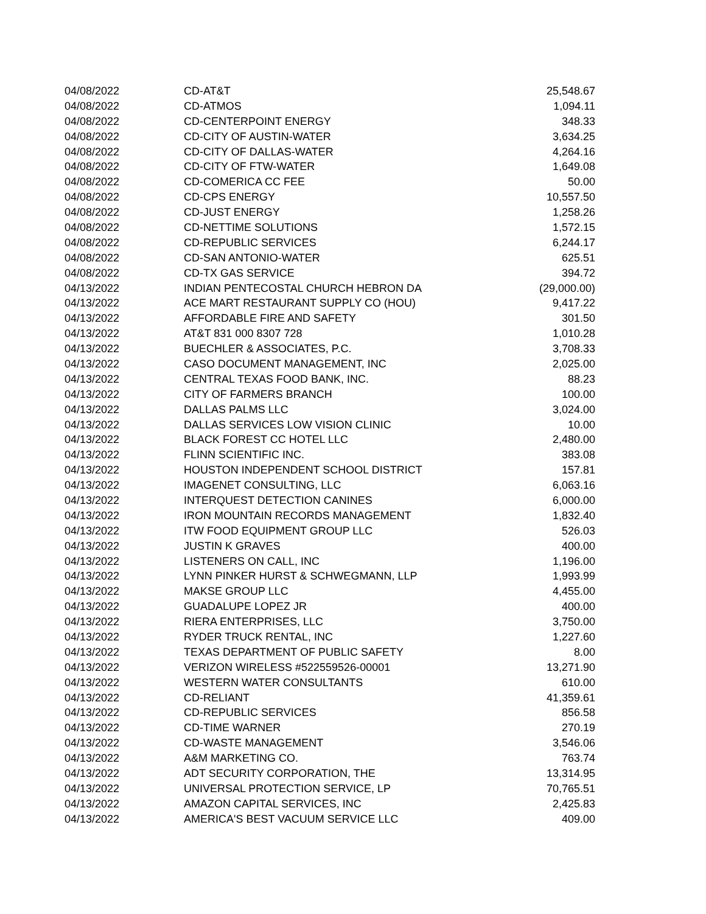| 04/08/2022 | CD-AT&T | 25,548.67 |
| 04/08/2022 | CD-ATMOS | 1,094.11 |
| 04/08/2022 | CD-CENTERPOINT ENERGY | 348.33 |
| 04/08/2022 | CD-CITY OF AUSTIN-WATER | 3,634.25 |
| 04/08/2022 | CD-CITY OF DALLAS-WATER | 4,264.16 |
| 04/08/2022 | CD-CITY OF FTW-WATER | 1,649.08 |
| 04/08/2022 | CD-COMERICA CC FEE | 50.00 |
| 04/08/2022 | CD-CPS ENERGY | 10,557.50 |
| 04/08/2022 | CD-JUST ENERGY | 1,258.26 |
| 04/08/2022 | CD-NETTIME SOLUTIONS | 1,572.15 |
| 04/08/2022 | CD-REPUBLIC SERVICES | 6,244.17 |
| 04/08/2022 | CD-SAN ANTONIO-WATER | 625.51 |
| 04/08/2022 | CD-TX GAS SERVICE | 394.72 |
| 04/13/2022 | INDIAN PENTECOSTAL CHURCH HEBRON DA | (29,000.00) |
| 04/13/2022 | ACE MART RESTAURANT SUPPLY CO (HOU) | 9,417.22 |
| 04/13/2022 | AFFORDABLE FIRE AND SAFETY | 301.50 |
| 04/13/2022 | AT&T 831 000 8307 728 | 1,010.28 |
| 04/13/2022 | BUECHLER & ASSOCIATES, P.C. | 3,708.33 |
| 04/13/2022 | CASO DOCUMENT MANAGEMENT, INC | 2,025.00 |
| 04/13/2022 | CENTRAL TEXAS FOOD BANK, INC. | 88.23 |
| 04/13/2022 | CITY OF FARMERS BRANCH | 100.00 |
| 04/13/2022 | DALLAS PALMS LLC | 3,024.00 |
| 04/13/2022 | DALLAS SERVICES LOW VISION CLINIC | 10.00 |
| 04/13/2022 | BLACK FOREST CC HOTEL LLC | 2,480.00 |
| 04/13/2022 | FLINN SCIENTIFIC INC. | 383.08 |
| 04/13/2022 | HOUSTON INDEPENDENT SCHOOL DISTRICT | 157.81 |
| 04/13/2022 | IMAGENET CONSULTING, LLC | 6,063.16 |
| 04/13/2022 | INTERQUEST DETECTION CANINES | 6,000.00 |
| 04/13/2022 | IRON MOUNTAIN RECORDS MANAGEMENT | 1,832.40 |
| 04/13/2022 | ITW FOOD EQUIPMENT GROUP LLC | 526.03 |
| 04/13/2022 | JUSTIN K GRAVES | 400.00 |
| 04/13/2022 | LISTENERS ON CALL, INC | 1,196.00 |
| 04/13/2022 | LYNN PINKER HURST & SCHWEGMANN, LLP | 1,993.99 |
| 04/13/2022 | MAKSE GROUP LLC | 4,455.00 |
| 04/13/2022 | GUADALUPE LOPEZ JR | 400.00 |
| 04/13/2022 | RIERA ENTERPRISES, LLC | 3,750.00 |
| 04/13/2022 | RYDER TRUCK RENTAL, INC | 1,227.60 |
| 04/13/2022 | TEXAS DEPARTMENT OF PUBLIC SAFETY | 8.00 |
| 04/13/2022 | VERIZON WIRELESS #522559526-00001 | 13,271.90 |
| 04/13/2022 | WESTERN WATER CONSULTANTS | 610.00 |
| 04/13/2022 | CD-RELIANT | 41,359.61 |
| 04/13/2022 | CD-REPUBLIC SERVICES | 856.58 |
| 04/13/2022 | CD-TIME WARNER | 270.19 |
| 04/13/2022 | CD-WASTE MANAGEMENT | 3,546.06 |
| 04/13/2022 | A&M MARKETING CO. | 763.74 |
| 04/13/2022 | ADT SECURITY CORPORATION, THE | 13,314.95 |
| 04/13/2022 | UNIVERSAL PROTECTION SERVICE, LP | 70,765.51 |
| 04/13/2022 | AMAZON CAPITAL SERVICES, INC | 2,425.83 |
| 04/13/2022 | AMERICA'S BEST VACUUM SERVICE LLC | 409.00 |